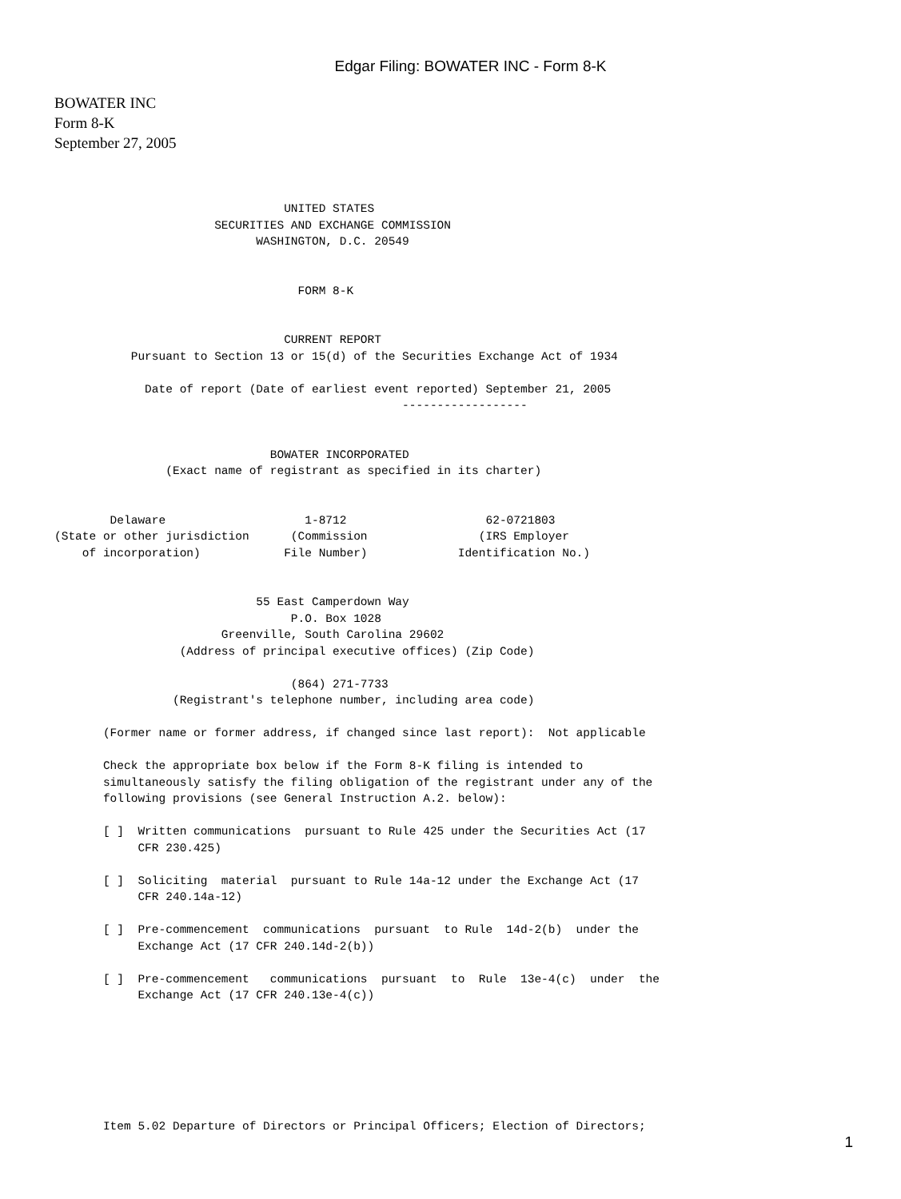Edgar Filing: BOWATER INC - Form 8-K
BOWATER INC
Form 8-K
September 27, 2005
                                 UNITED STATES
                       SECURITIES AND EXCHANGE COMMISSION
                             WASHINGTON, D.C. 20549


                                   FORM 8-K


                                 CURRENT REPORT
           Pursuant to Section 13 or 15(d) of the Securities Exchange Act of 1934

             Date of report (Date of earliest event reported) September 21, 2005
                                                  ------------------


                               BOWATER INCORPORATED
                (Exact name of registrant as specified in its charter)


        Delaware                    1-8712                    62-0721803
(State or other jurisdiction      (Commission                (IRS Employer
    of incorporation)            File Number)             Identification No.)


                             55 East Camperdown Way
                                  P.O. Box 1028
                        Greenville, South Carolina 29602
                  (Address of principal executive offices) (Zip Code)

                                  (864) 271-7733
                 (Registrant's telephone number, including area code)

       (Former name or former address, if changed since last report):  Not applicable

       Check the appropriate box below if the Form 8-K filing is intended to
       simultaneously satisfy the filing obligation of the registrant under any of the
       following provisions (see General Instruction A.2. below):

       [ ]  Written communications  pursuant to Rule 425 under the Securities Act (17
            CFR 230.425)

       [ ]  Soliciting  material  pursuant to Rule 14a-12 under the Exchange Act (17
            CFR 240.14a-12)

       [ ]  Pre-commencement  communications  pursuant  to Rule  14d-2(b)  under the
            Exchange Act (17 CFR 240.14d-2(b))

       [ ]  Pre-commencement   communications  pursuant  to  Rule  13e-4(c)  under  the
            Exchange Act (17 CFR 240.13e-4(c))







       Item 5.02 Departure of Directors or Principal Officers; Election of Directors;
1